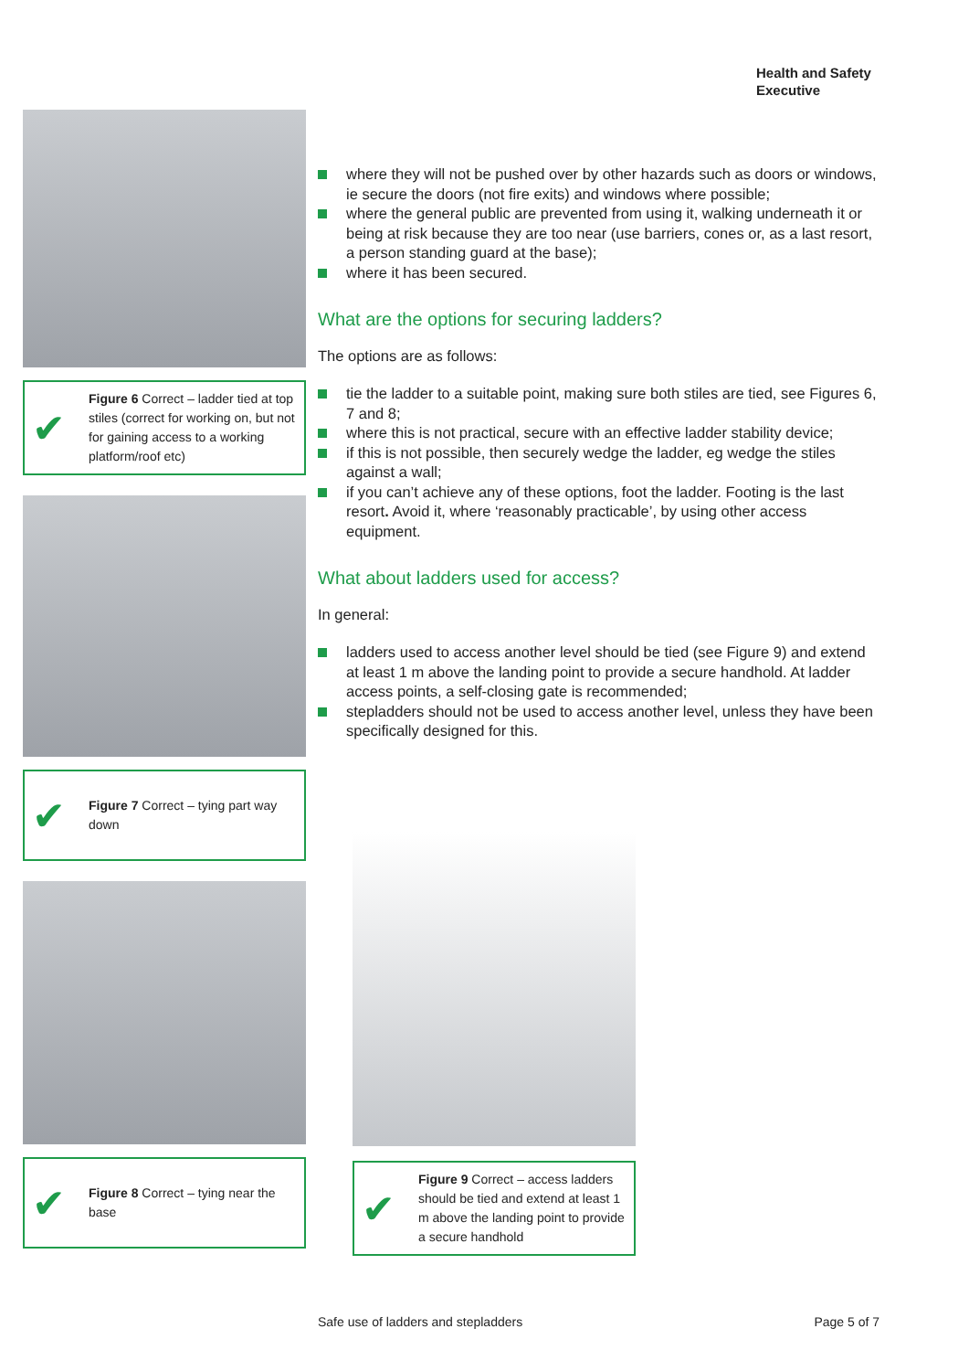Health and Safety
Executive
✔ Figure 6 Correct – ladder tied at top stiles (correct for working on, but not for gaining access to a working platform/roof etc)
✔ Figure 7 Correct – tying part way down
✔ Figure 8 Correct – tying near the base
where they will not be pushed over by other hazards such as doors or windows, ie secure the doors (not fire exits) and windows where possible;
where the general public are prevented from using it, walking underneath it or being at risk because they are too near (use barriers, cones or, as a last resort, a person standing guard at the base);
where it has been secured.
What are the options for securing ladders?
The options are as follows:
tie the ladder to a suitable point, making sure both stiles are tied, see Figures 6, 7 and 8;
where this is not practical, secure with an effective ladder stability device;
if this is not possible, then securely wedge the ladder, eg wedge the stiles against a wall;
if you can’t achieve any of these options, foot the ladder. Footing is the last resort. Avoid it, where ‘reasonably practicable’, by using other access equipment.
What about ladders used for access?
In general:
ladders used to access another level should be tied (see Figure 9) and extend at least 1 m above the landing point to provide a secure handhold. At ladder access points, a self-closing gate is recommended;
stepladders should not be used to access another level, unless they have been specifically designed for this.
✔ Figure 9 Correct – access ladders should be tied and extend at least 1 m above the landing point to provide a secure handhold
Safe use of ladders and stepladders Page 5 of 7